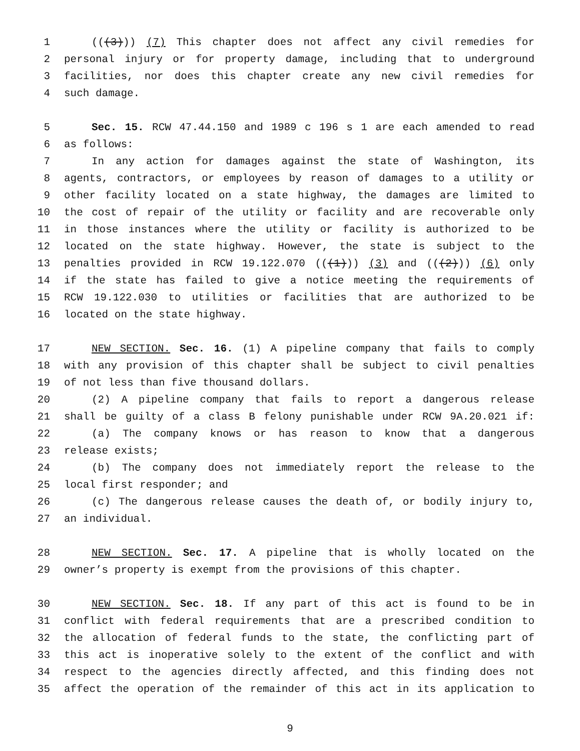1 (((3))) (7) This chapter does not affect any civil remedies for
2 personal injury or for property damage, including that to underground
3 facilities, nor does this chapter create any new civil remedies for
4 such damage.
5 Sec. 15. RCW 47.44.150 and 1989 c 196 s 1 are each amended to read
6 as follows:
7 In any action for damages against the state of Washington, its
8 agents, contractors, or employees by reason of damages to a utility or
9 other facility located on a state highway, the damages are limited to
10 the cost of repair of the utility or facility and are recoverable only
11 in those instances where the utility or facility is authorized to be
12 located on the state highway. However, the state is subject to the
13 penalties provided in RCW 19.122.070 (((1))) (3) and (((2))) (6) only
14 if the state has failed to give a notice meeting the requirements of
15 RCW 19.122.030 to utilities or facilities that are authorized to be
16 located on the state highway.
17 NEW SECTION. Sec. 16. (1) A pipeline company that fails to comply
18 with any provision of this chapter shall be subject to civil penalties
19 of not less than five thousand dollars.
20 (2) A pipeline company that fails to report a dangerous release
21 shall be guilty of a class B felony punishable under RCW 9A.20.021 if:
22 (a) The company knows or has reason to know that a dangerous
23 release exists;
24 (b) The company does not immediately report the release to the
25 local first responder; and
26 (c) The dangerous release causes the death of, or bodily injury to,
27 an individual.
28 NEW SECTION. Sec. 17. A pipeline that is wholly located on the
29 owner’s property is exempt from the provisions of this chapter.
30 NEW SECTION. Sec. 18. If any part of this act is found to be in
31 conflict with federal requirements that are a prescribed condition to
32 the allocation of federal funds to the state, the conflicting part of
33 this act is inoperative solely to the extent of the conflict and with
34 respect to the agencies directly affected, and this finding does not
35 affect the operation of the remainder of this act in its application to
9